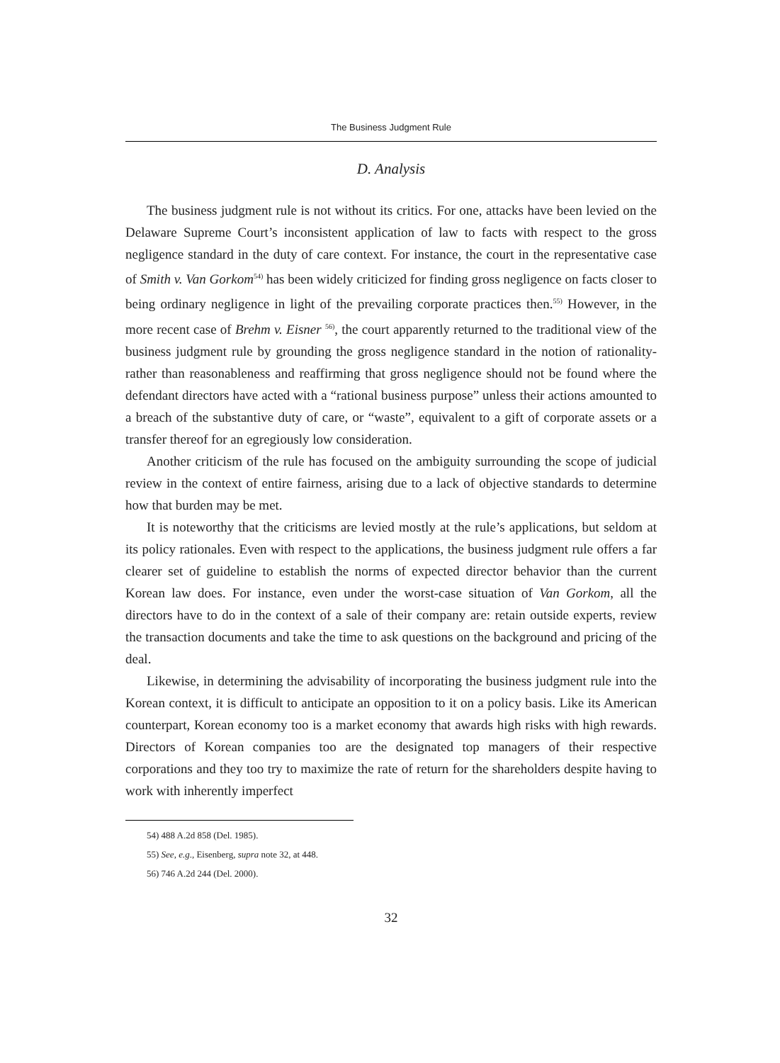The Business Judgment Rule
D. Analysis
The business judgment rule is not without its critics. For one, attacks have been levied on the Delaware Supreme Court’s inconsistent application of law to facts with respect to the gross negligence standard in the duty of care context. For instance, the court in the representative case of Smith v. Van Gorkom<sup>54)</sup> has been widely criticized for finding gross negligence on facts closer to being ordinary negligence in light of the prevailing corporate practices then.<sup>55)</sup> However, in the more recent case of Brehm v. Eisner <sup>56)</sup>, the court apparently returned to the traditional view of the business judgment rule by grounding the gross negligence standard in the notion of rationality-rather than reasonableness and reaffirming that gross negligence should not be found where the defendant directors have acted with a “rational business purpose” unless their actions amounted to a breach of the substantive duty of care, or “waste”, equivalent to a gift of corporate assets or a transfer thereof for an egregiously low consideration.
Another criticism of the rule has focused on the ambiguity surrounding the scope of judicial review in the context of entire fairness, arising due to a lack of objective standards to determine how that burden may be met.
It is noteworthy that the criticisms are levied mostly at the rule’s applications, but seldom at its policy rationales. Even with respect to the applications, the business judgment rule offers a far clearer set of guideline to establish the norms of expected director behavior than the current Korean law does. For instance, even under the worst-case situation of Van Gorkom, all the directors have to do in the context of a sale of their company are: retain outside experts, review the transaction documents and take the time to ask questions on the background and pricing of the deal.
Likewise, in determining the advisability of incorporating the business judgment rule into the Korean context, it is difficult to anticipate an opposition to it on a policy basis. Like its American counterpart, Korean economy too is a market economy that awards high risks with high rewards. Directors of Korean companies too are the designated top managers of their respective corporations and they too try to maximize the rate of return for the shareholders despite having to work with inherently imperfect
54) 488 A.2d 858 (Del. 1985).
55) See, e.g., Eisenberg, supra note 32, at 448.
56) 746 A.2d 244 (Del. 2000).
32